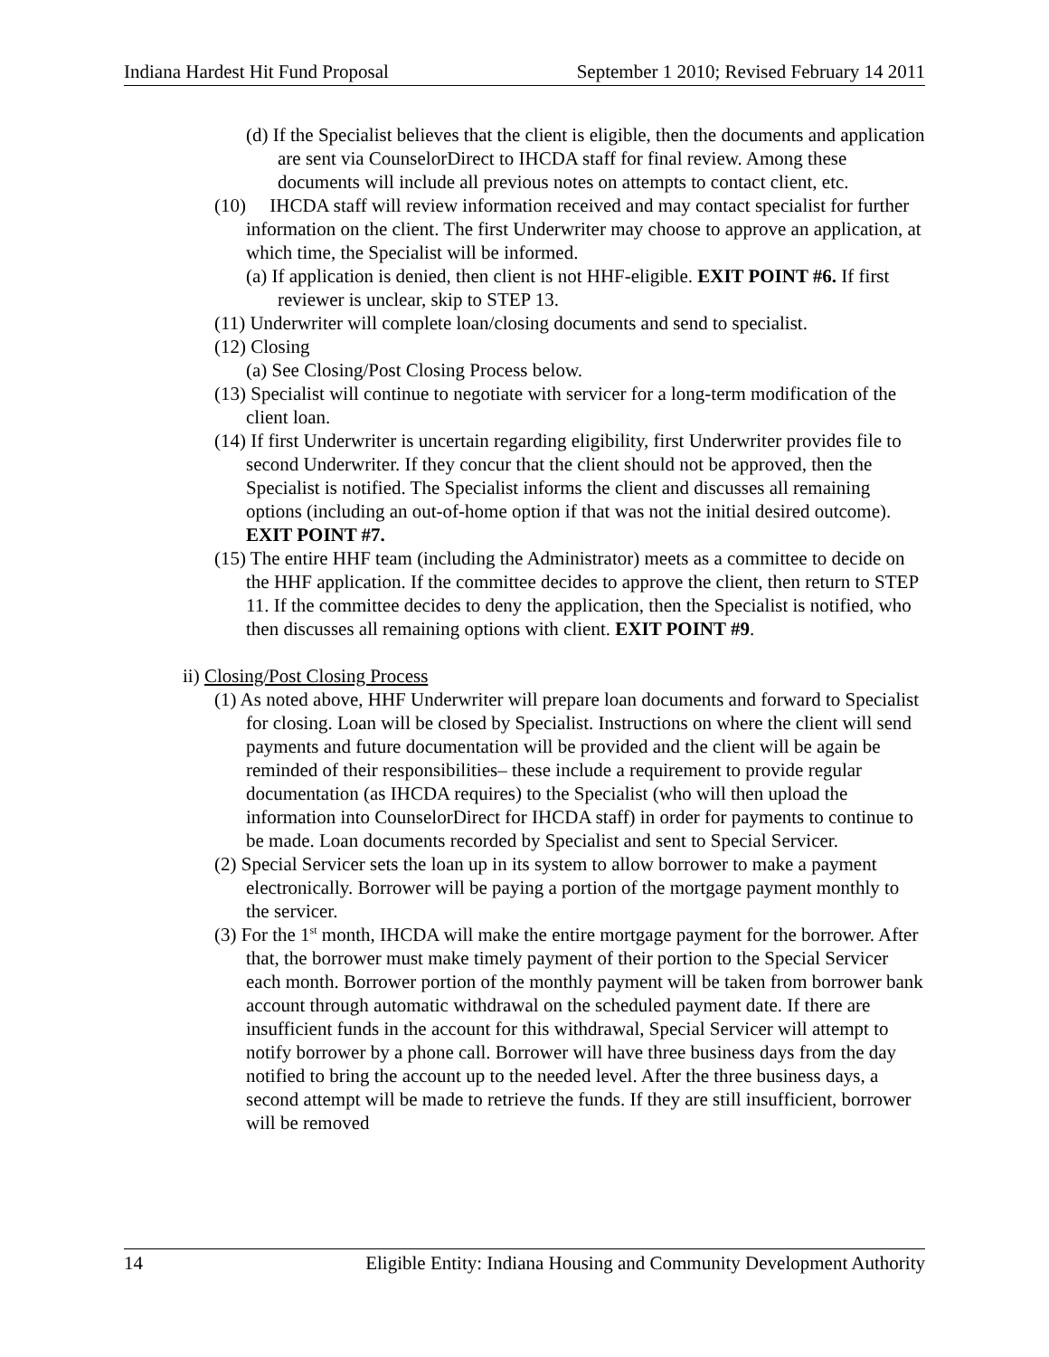Indiana Hardest Hit Fund Proposal September 1 2010; Revised February 14 2011
(d) If the Specialist believes that the client is eligible, then the documents and application are sent via CounselorDirect to IHCDA staff for final review. Among these documents will include all previous notes on attempts to contact client, etc.
(10) IHCDA staff will review information received and may contact specialist for further information on the client. The first Underwriter may choose to approve an application, at which time, the Specialist will be informed.
(a) If application is denied, then client is not HHF-eligible. EXIT POINT #6. If first reviewer is unclear, skip to STEP 13.
(11) Underwriter will complete loan/closing documents and send to specialist.
(12) Closing
(a) See Closing/Post Closing Process below.
(13) Specialist will continue to negotiate with servicer for a long-term modification of the client loan.
(14) If first Underwriter is uncertain regarding eligibility, first Underwriter provides file to second Underwriter. If they concur that the client should not be approved, then the Specialist is notified. The Specialist informs the client and discusses all remaining options (including an out-of-home option if that was not the initial desired outcome). EXIT POINT #7.
(15) The entire HHF team (including the Administrator) meets as a committee to decide on the HHF application. If the committee decides to approve the client, then return to STEP 11. If the committee decides to deny the application, then the Specialist is notified, who then discusses all remaining options with client. EXIT POINT #9.
ii) Closing/Post Closing Process
(1) As noted above, HHF Underwriter will prepare loan documents and forward to Specialist for closing. Loan will be closed by Specialist. Instructions on where the client will send payments and future documentation will be provided and the client will be again be reminded of their responsibilities– these include a requirement to provide regular documentation (as IHCDA requires) to the Specialist (who will then upload the information into CounselorDirect for IHCDA staff) in order for payments to continue to be made. Loan documents recorded by Specialist and sent to Special Servicer.
(2) Special Servicer sets the loan up in its system to allow borrower to make a payment electronically. Borrower will be paying a portion of the mortgage payment monthly to the servicer.
(3) For the 1<sup>st</sup> month, IHCDA will make the entire mortgage payment for the borrower. After that, the borrower must make timely payment of their portion to the Special Servicer each month. Borrower portion of the monthly payment will be taken from borrower bank account through automatic withdrawal on the scheduled payment date. If there are insufficient funds in the account for this withdrawal, Special Servicer will attempt to notify borrower by a phone call. Borrower will have three business days from the day notified to bring the account up to the needed level. After the three business days, a second attempt will be made to retrieve the funds. If they are still insufficient, borrower will be removed
14 Eligible Entity: Indiana Housing and Community Development Authority